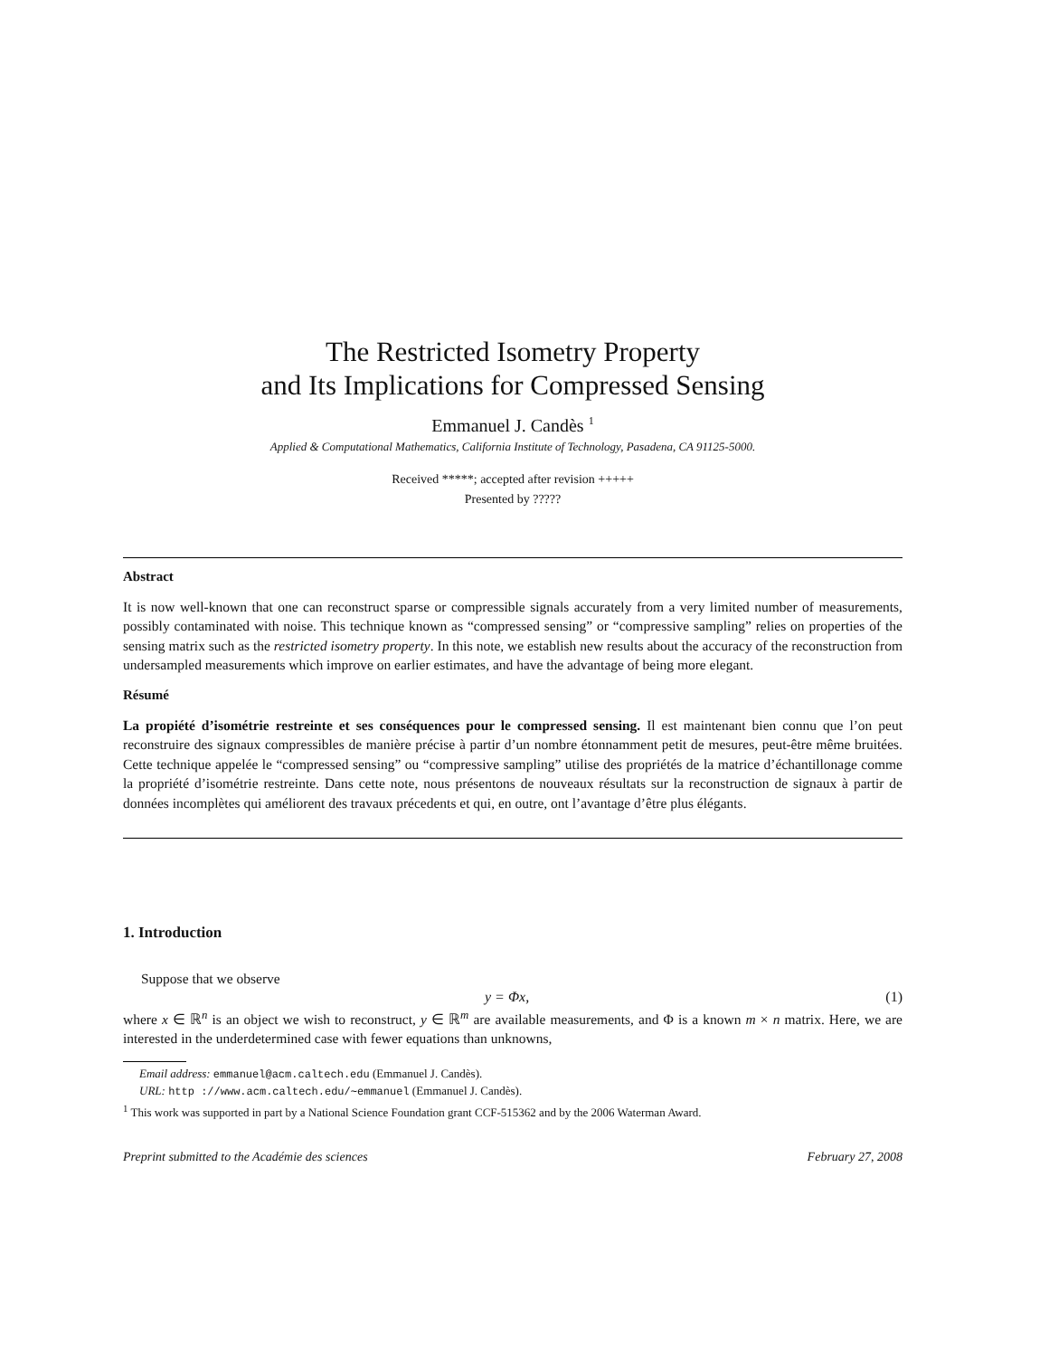The Restricted Isometry Property
and Its Implications for Compressed Sensing
Emmanuel J. Candès <sup>1</sup>
Applied & Computational Mathematics, California Institute of Technology, Pasadena, CA 91125-5000.
Received *****; accepted after revision +++++
Presented by ?????
Abstract
It is now well-known that one can reconstruct sparse or compressible signals accurately from a very limited number of measurements, possibly contaminated with noise. This technique known as “compressed sensing” or “compressive sampling” relies on properties of the sensing matrix such as the restricted isometry property. In this note, we establish new results about the accuracy of the reconstruction from undersampled measurements which improve on earlier estimates, and have the advantage of being more elegant.
Résumé
La propiété d’isométrie restreinte et ses conséquences pour le compressed sensing. Il est maintenant bien connu que l’on peut reconstruire des signaux compressibles de manière précise à partir d’un nombre étonnamment petit de mesures, peut-être même bruitées. Cette technique appelée le “compressed sensing” ou “compressive sampling” utilise des propriétés de la matrice d’échantillonage comme la propriété d’isométrie restreinte. Dans cette note, nous présentons de nouveaux résultats sur la reconstruction de signaux à partir de données incomplètes qui améliorent des travaux précedents et qui, en outre, ont l’avantage d’être plus élégants.
1. Introduction
Suppose that we observe
y = Φx, (1)
where x ∈ ℝ<sup>n</sup> is an object we wish to reconstruct, y ∈ ℝ<sup>m</sup> are available measurements, and Φ is a known m × n matrix. Here, we are interested in the underdetermined case with fewer equations than unknowns,
Email address: emmanuel@acm.caltech.edu (Emmanuel J. Candès).
URL: http ://www.acm.caltech.edu/∼emmanuel (Emmanuel J. Candès).
<sup>1</sup> This work was supported in part by a National Science Foundation grant CCF-515362 and by the 2006 Waterman Award.
Preprint submitted to the Académie des sciences February 27, 2008